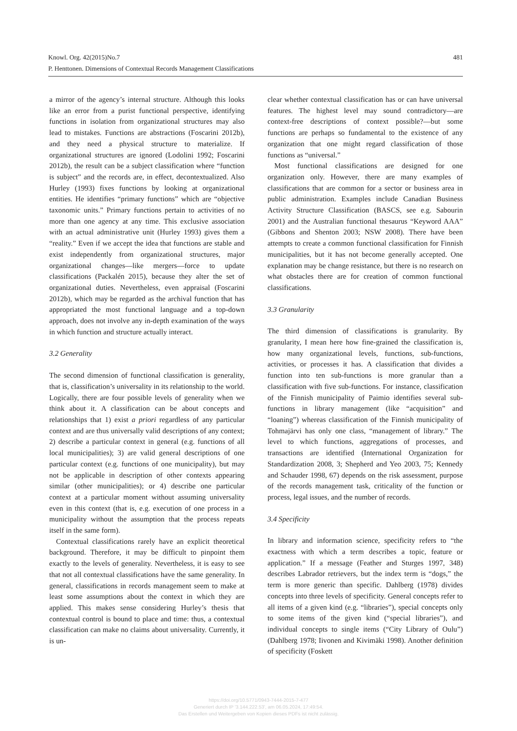481 Knowl. Org. 42(2015)No.7
P. Henttonen. Dimensions of Contextual Records Management Classifications
a mirror of the agency’s internal structure. Although this looks like an error from a purist functional perspective, identifying functions in isolation from organizational structures may also lead to mistakes. Functions are abstractions (Foscarini 2012b), and they need a physical structure to materialize. If organizational structures are ignored (Lodolini 1992; Foscarini 2012b), the result can be a subject classification where “function is subject” and the records are, in effect, decontextualized. Also Hurley (1993) fixes functions by looking at organizational entities. He identifies “primary functions” which are “objective taxonomic units.” Primary functions pertain to activities of no more than one agency at any time. This exclusive association with an actual administrative unit (Hurley 1993) gives them a “reality.” Even if we accept the idea that functions are stable and exist independently from organizational structures, major organizational changes—like mergers—force to update classifications (Packalén 2015), because they alter the set of organizational duties. Nevertheless, even appraisal (Foscarini 2012b), which may be regarded as the archival function that has appropriated the most functional language and a top-down approach, does not involve any in-depth examination of the ways in which function and structure actually interact.
3.2 Generality
The second dimension of functional classification is generality, that is, classification’s universality in its relationship to the world. Logically, there are four possible levels of generality when we think about it. A classification can be about concepts and relationships that 1) exist a priori regardless of any particular context and are thus universally valid descriptions of any context; 2) describe a particular context in general (e.g. functions of all local municipalities); 3) are valid general descriptions of one particular context (e.g. functions of one municipality), but may not be applicable in description of other contexts appearing similar (other municipalities); or 4) describe one particular context at a particular moment without assuming universality even in this context (that is, e.g. execution of one process in a municipality without the assumption that the process repeats itself in the same form).
Contextual classifications rarely have an explicit theoretical background. Therefore, it may be difficult to pinpoint them exactly to the levels of generality. Nevertheless, it is easy to see that not all contextual classifications have the same generality. In general, classifications in records management seem to make at least some assumptions about the context in which they are applied. This makes sense considering Hurley’s thesis that contextual control is bound to place and time: thus, a contextual classification can make no claims about universality. Currently, it is un-
clear whether contextual classification has or can have universal features. The highest level may sound contradictory—are context-free descriptions of context possible?—but some functions are perhaps so fundamental to the existence of any organization that one might regard classification of those functions as “universal.”
Most functional classifications are designed for one organization only. However, there are many examples of classifications that are common for a sector or business area in public administration. Examples include Canadian Business Activity Structure Classification (BASCS, see e.g. Sabourin 2001) and the Australian functional thesaurus “Keyword AAA” (Gibbons and Shenton 2003; NSW 2008). There have been attempts to create a common functional classification for Finnish municipalities, but it has not become generally accepted. One explanation may be change resistance, but there is no research on what obstacles there are for creation of common functional classifications.
3.3 Granularity
The third dimension of classifications is granularity. By granularity, I mean here how fine-grained the classification is, how many organizational levels, functions, sub-functions, activities, or processes it has. A classification that divides a function into ten sub-functions is more granular than a classification with five sub-functions. For instance, classification of the Finnish municipality of Paimio identifies several sub-functions in library management (like “acquisition” and “loaning”) whereas classification of the Finnish municipality of Tohmajärvi has only one class, “management of library.” The level to which functions, aggregations of processes, and transactions are identified (International Organization for Standardization 2008, 3; Shepherd and Yeo 2003, 75; Kennedy and Schauder 1998, 67) depends on the risk assessment, purpose of the records management task, criticality of the function or process, legal issues, and the number of records.
3.4 Specificity
In library and information science, specificity refers to “the exactness with which a term describes a topic, feature or application.” If a message (Feather and Sturges 1997, 348) describes Labrador retrievers, but the index term is “dogs,” the term is more generic than specific. Dahlberg (1978) divides concepts into three levels of specificity. General concepts refer to all items of a given kind (e.g. “libraries”), special concepts only to some items of the given kind (“special libraries”), and individual concepts to single items (“City Library of Oulu”) (Dahlberg 1978; Iivonen and Kivimäki 1998). Another definition of specificity (Foskett
https://doi.org/10.5771/0943-7444-2015-7-477
Generiert durch IP '3.144.222.53', am 06.05.2024, 17:49:54.
Das Erstellen und Weitergeben von Kopien dieses PDFs ist nicht zulässig.